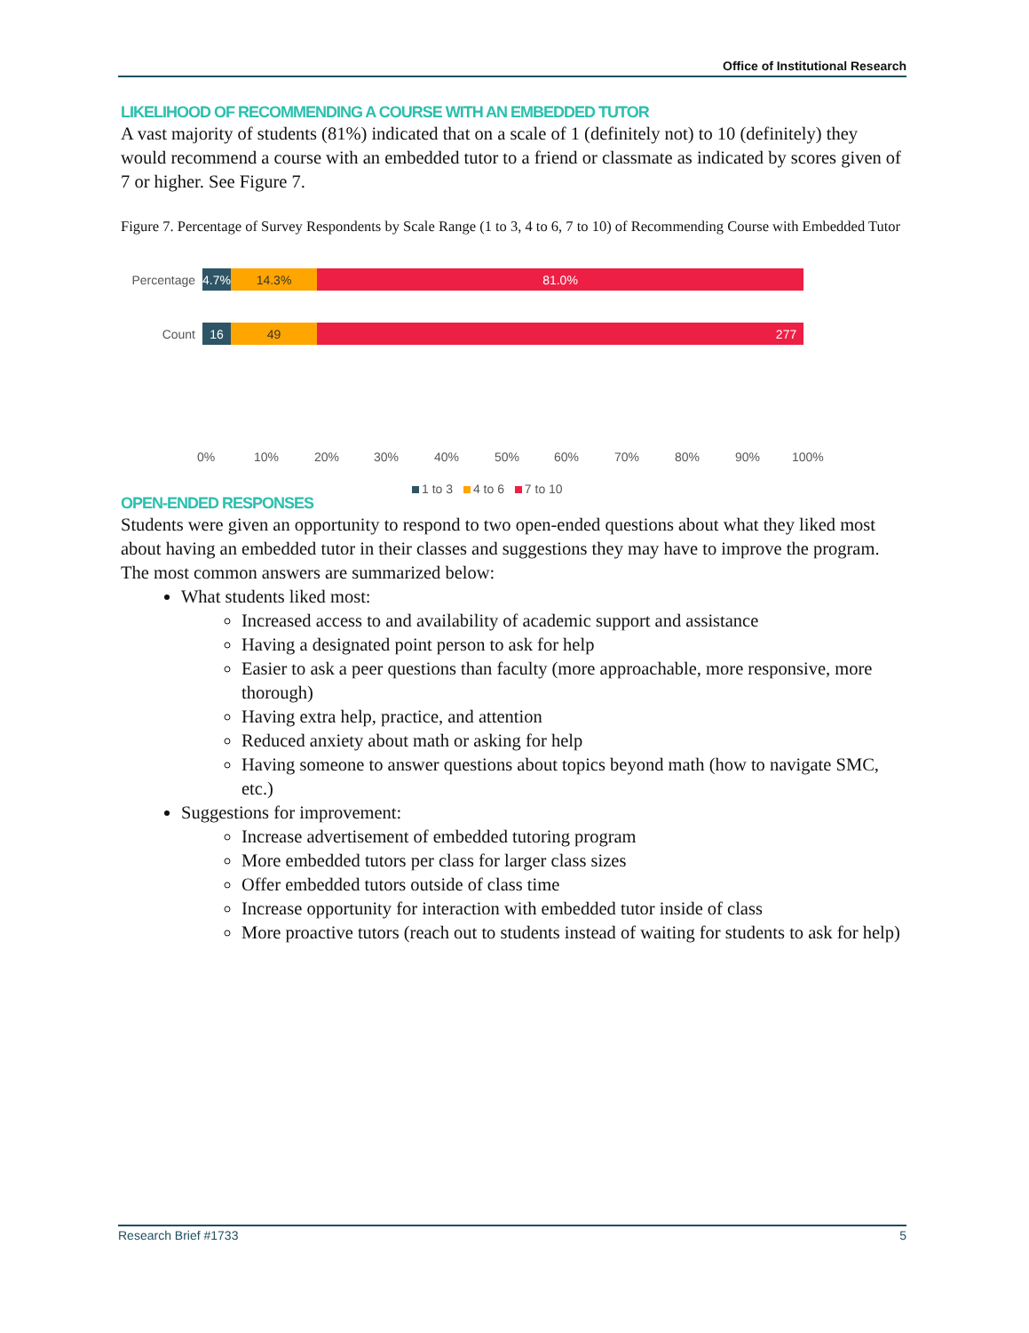Office of Institutional Research
LIKELIHOOD OF RECOMMENDING A COURSE WITH AN EMBEDDED TUTOR
A vast majority of students (81%) indicated that on a scale of 1 (definitely not) to 10 (definitely) they would recommend a course with an embedded tutor to a friend or classmate as indicated by scores given of 7 or higher. See Figure 7.
Figure 7. Percentage of Survey Respondents by Scale Range (1 to 3, 4 to 6, 7 to 10) of Recommending Course with Embedded Tutor
Percentage
4.7%
14.3% 81.0%
Count
16 49 277
0% 10% 20% 30% 40% 50% 60% 70% 80% 90% 100%
1 to 3 4 to 6 7 to 10
OPEN-ENDED RESPONSES
Students were given an opportunity to respond to two open-ended questions about what they liked most about having an embedded tutor in their classes and suggestions they may have to improve the program. The most common answers are summarized below:
What students liked most:
Increased access to and availability of academic support and assistance
Having a designated point person to ask for help
Easier to ask a peer questions than faculty (more approachable, more responsive, more thorough)
Having extra help, practice, and attention
Reduced anxiety about math or asking for help
Having someone to answer questions about topics beyond math (how to navigate SMC, etc.)
Suggestions for improvement:
Increase advertisement of embedded tutoring program
More embedded tutors per class for larger class sizes
Offer embedded tutors outside of class time
Increase opportunity for interaction with embedded tutor inside of class
More proactive tutors (reach out to students instead of waiting for students to ask for help)
Research Brief #1733 5